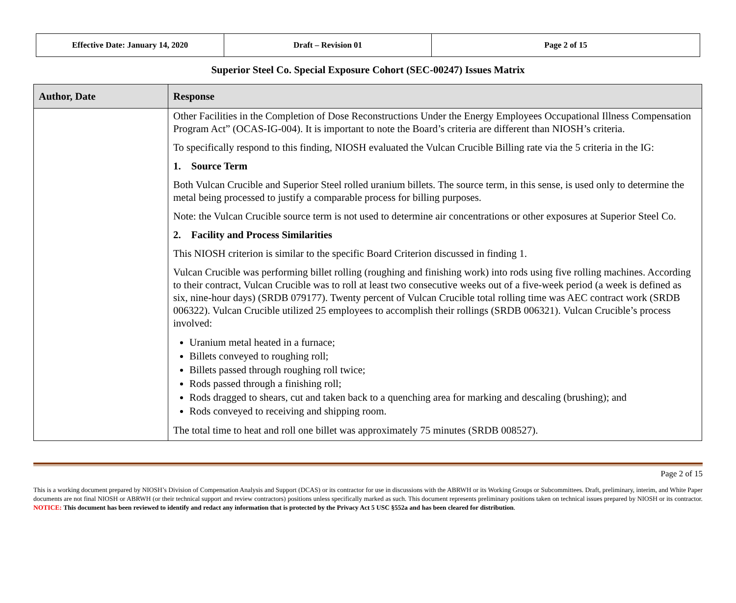| Effective Date: January 14, 2020 | Draft – Revision 01 | Page 2 of 15 |
Superior Steel Co. Special Exposure Cohort (SEC-00247) Issues Matrix
| Author, Date | Response |
| --- | --- |
| | Other Facilities in the Completion of Dose Reconstructions Under the Energy Employees Occupational Illness Compensation Program Act” (OCAS-IG-004). It is important to note the Board’s criteria are different than NIOSH’s criteria. To specifically respond to this finding, NIOSH evaluated the Vulcan Crucible Billing rate via the 5 criteria in the IG: 1. Source Term Both Vulcan Crucible and Superior Steel rolled uranium billets. The source term, in this sense, is used only to determine the metal being processed to justify a comparable process for billing purposes. Note: the Vulcan Crucible source term is not used to determine air concentrations or other exposures at Superior Steel Co. 2. Facility and Process Similarities This NIOSH criterion is similar to the specific Board Criterion discussed in finding 1. Vulcan Crucible was performing billet rolling (roughing and finishing work) into rods using five rolling machines. According to their contract, Vulcan Crucible was to roll at least two consecutive weeks out of a five-week period (a week is defined as six, nine-hour days) (SRDB 079177). Twenty percent of Vulcan Crucible total rolling time was AEC contract work (SRDB 006322). Vulcan Crucible utilized 25 employees to accomplish their rollings (SRDB 006321). Vulcan Crucible’s process involved: Uranium metal heated in a furnace; Billets conveyed to roughing roll; Billets passed through roughing roll twice; Rods passed through a finishing roll; Rods dragged to shears, cut and taken back to a quenching area for marking and descaling (brushing); and Rods conveyed to receiving and shipping room. The total time to heat and roll one billet was approximately 75 minutes (SRDB 008527). |
Page 2 of 15
This is a working document prepared by NIOSH’s Division of Compensation Analysis and Support (DCAS) or its contractor for use in discussions with the ABRWH or its Working Groups or Subcommittees. Draft, preliminary, interim, and White Paper documents are not final NIOSH or ABRWH (or their technical support and review contractors) positions unless specifically marked as such. This document represents preliminary positions taken on technical issues prepared by NIOSH or its contractor. NOTICE: This document has been reviewed to identify and redact any information that is protected by the Privacy Act 5 USC §552a and has been cleared for distribution.